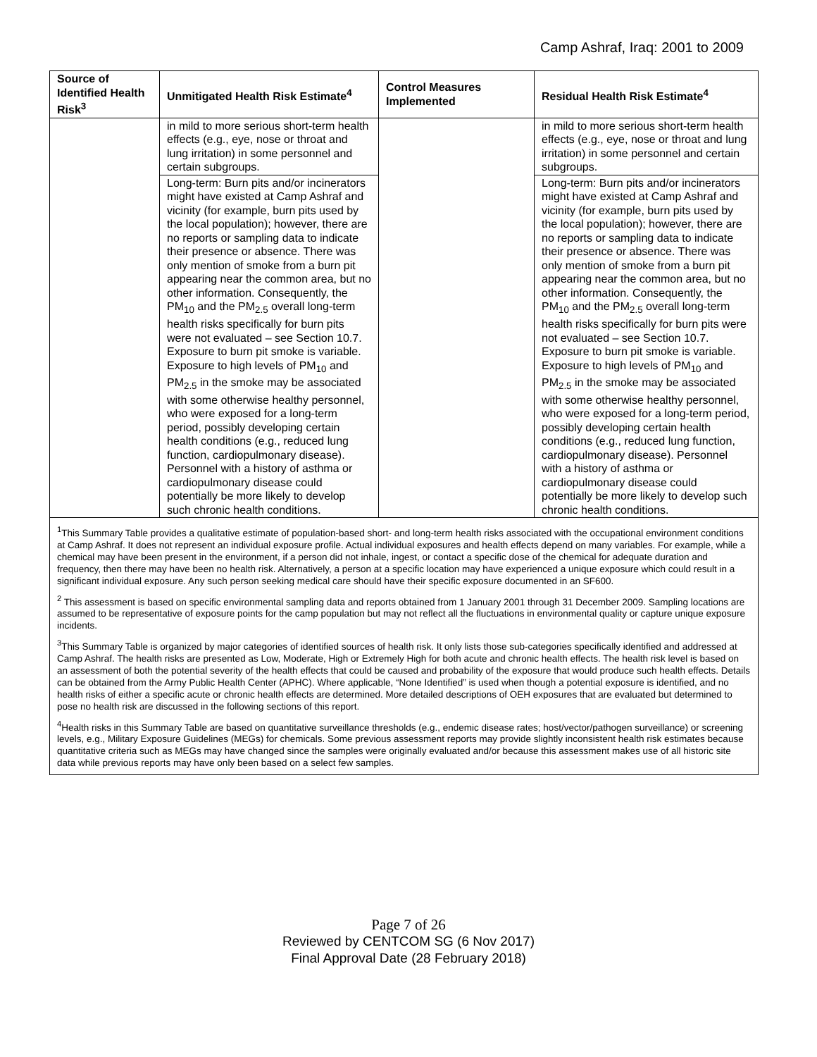Camp Ashraf, Iraq: 2001 to 2009
| Source of Identified Health Risk<sup>3</sup> | Unmitigated Health Risk Estimate<sup>4</sup> | Control Measures Implemented | Residual Health Risk Estimate<sup>4</sup> |
| --- | --- | --- | --- |
| | in mild to more serious short-term health effects (e.g., eye, nose or throat and lung irritation) in some personnel and certain subgroups. | | in mild to more serious short-term health effects (e.g., eye, nose or throat and lung irritation) in some personnel and certain subgroups. |
| | Long-term: Burn pits and/or incinerators might have existed at Camp Ashraf and vicinity (for example, burn pits used by the local population); however, there are no reports or sampling data to indicate their presence or absence. There was only mention of smoke from a burn pit appearing near the common area, but no other information. Consequently, the PM<sub>10</sub> and the PM<sub>2.5</sub> overall long-term health risks specifically for burn pits were not evaluated – see Section 10.7. Exposure to burn pit smoke is variable. Exposure to high levels of PM<sub>10</sub> and PM<sub>2.5</sub> in the smoke may be associated with some otherwise healthy personnel, who were exposed for a long-term period, possibly developing certain health conditions (e.g., reduced lung function, cardiopulmonary disease). Personnel with a history of asthma or cardiopulmonary disease could potentially be more likely to develop such chronic health conditions. | | Long-term: Burn pits and/or incinerators might have existed at Camp Ashraf and vicinity (for example, burn pits used by the local population); however, there are no reports or sampling data to indicate their presence or absence. There was only mention of smoke from a burn pit appearing near the common area, but no other information. Consequently, the PM<sub>10</sub> and the PM<sub>2.5</sub> overall long-term health risks specifically for burn pits were not evaluated – see Section 10.7. Exposure to burn pit smoke is variable. Exposure to high levels of PM<sub>10</sub> and PM<sub>2.5</sub> in the smoke may be associated with some otherwise healthy personnel, who were exposed for a long-term period, possibly developing certain health conditions (e.g., reduced lung function, cardiopulmonary disease). Personnel with a history of asthma or cardiopulmonary disease could potentially be more likely to develop such chronic health conditions. |
<sup>1</sup> This Summary Table provides a qualitative estimate of population-based short- and long-term health risks associated with the occupational environment conditions at Camp Ashraf. It does not represent an individual exposure profile. Actual individual exposures and health effects depend on many variables. For example, while a chemical may have been present in the environment, if a person did not inhale, ingest, or contact a specific dose of the chemical for adequate duration and frequency, then there may have been no health risk. Alternatively, a person at a specific location may have experienced a unique exposure which could result in a significant individual exposure. Any such person seeking medical care should have their specific exposure documented in an SF600.
<sup>2</sup> This assessment is based on specific environmental sampling data and reports obtained from 1 January 2001 through 31 December 2009. Sampling locations are assumed to be representative of exposure points for the camp population but may not reflect all the fluctuations in environmental quality or capture unique exposure incidents.
<sup>3</sup> This Summary Table is organized by major categories of identified sources of health risk. It only lists those sub-categories specifically identified and addressed at Camp Ashraf. The health risks are presented as Low, Moderate, High or Extremely High for both acute and chronic health effects. The health risk level is based on an assessment of both the potential severity of the health effects that could be caused and probability of the exposure that would produce such health effects. Details can be obtained from the Army Public Health Center (APHC). Where applicable, “None Identified” is used when though a potential exposure is identified, and no health risks of either a specific acute or chronic health effects are determined. More detailed descriptions of OEH exposures that are evaluated but determined to pose no health risk are discussed in the following sections of this report.
<sup>4</sup> Health risks in this Summary Table are based on quantitative surveillance thresholds (e.g., endemic disease rates; host/vector/pathogen surveillance) or screening levels, e.g., Military Exposure Guidelines (MEGs) for chemicals. Some previous assessment reports may provide slightly inconsistent health risk estimates because quantitative criteria such as MEGs may have changed since the samples were originally evaluated and/or because this assessment makes use of all historic site data while previous reports may have only been based on a select few samples.
Page 7 of 26
Reviewed by CENTCOM SG (6 Nov 2017)
Final Approval Date (28 February 2018)